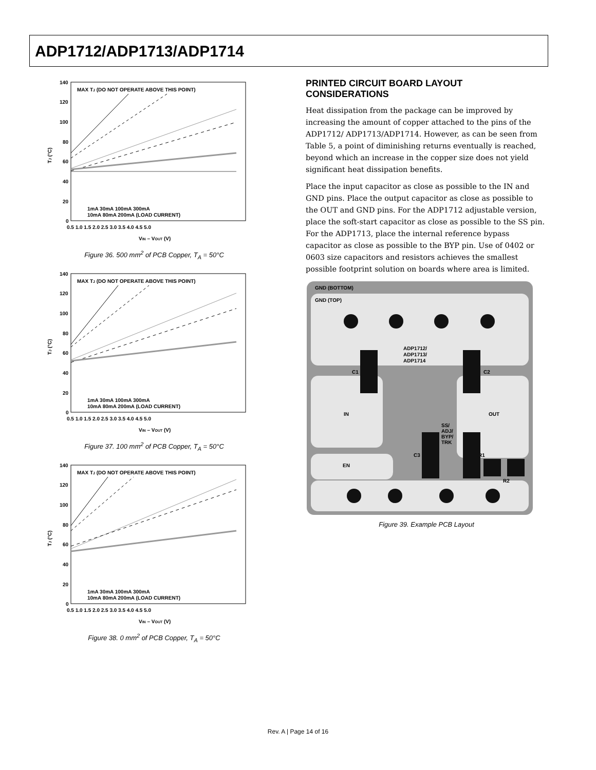ADP1712/ADP1713/ADP1714
MAX TJ (DO NOT OPERATE ABOVE THIS POINT)
140
120
100
80
60
40
20
0
0.5 1.0 1.5 2.0 2.5 3.0 3.5 4.0 4.5 5.0
VIN – VOUT (V)
TJ (°C)
1mA 30mA 100mA 300mA
10mA 80mA 200mA (LOAD CURRENT)
Figure 36. 500 mm<sup>2</sup> of PCB Copper, T<sub>A</sub> = 50°C
MAX TJ (DO NOT OPERATE ABOVE THIS POINT)
140
120
100
80
60
40
20
0
0.5 1.0 1.5 2.0 2.5 3.0 3.5 4.0 4.5 5.0
VIN – VOUT (V)
TJ (°C)
1mA 30mA 100mA 300mA
10mA 80mA 200mA (LOAD CURRENT)
Figure 37. 100 mm<sup>2</sup> of PCB Copper, T<sub>A</sub> = 50°C
MAX TJ (DO NOT OPERATE ABOVE THIS POINT)
140
120
100
80
60
40
20
0
0.5 1.0 1.5 2.0 2.5 3.0 3.5 4.0 4.5 5.0
VIN – VOUT (V)
TJ (°C)
1mA 30mA 100mA 300mA
10mA 80mA 200mA (LOAD CURRENT)
Figure 38. 0 mm<sup>2</sup> of PCB Copper, T<sub>A</sub> = 50°C
PRINTED CIRCUIT BOARD LAYOUT CONSIDERATIONS
Heat dissipation from the package can be improved by increasing the amount of copper attached to the pins of the ADP1712/ ADP1713/ADP1714. However, as can be seen from Table 5, a point of diminishing returns eventually is reached, beyond which an increase in the copper size does not yield significant heat dissipation benefits.
Place the input capacitor as close as possible to the IN and GND pins. Place the output capacitor as close as possible to the OUT and GND pins. For the ADP1712 adjustable version, place the soft-start capacitor as close as possible to the SS pin. For the ADP1713, place the internal reference bypass capacitor as close as possible to the BYP pin. Use of 0402 or 0603 size capacitors and resistors achieves the smallest possible footprint solution on boards where area is limited.
GND (BOTTOM)
GND (TOP)
ADP1712/
ADP1713/
ADP1714
C1
C2
IN
OUT
SS/
ADJ/
BYP/
TRK
C3
R1
EN
R2
Figure 39. Example PCB Layout
Rev. A | Page 14 of 16